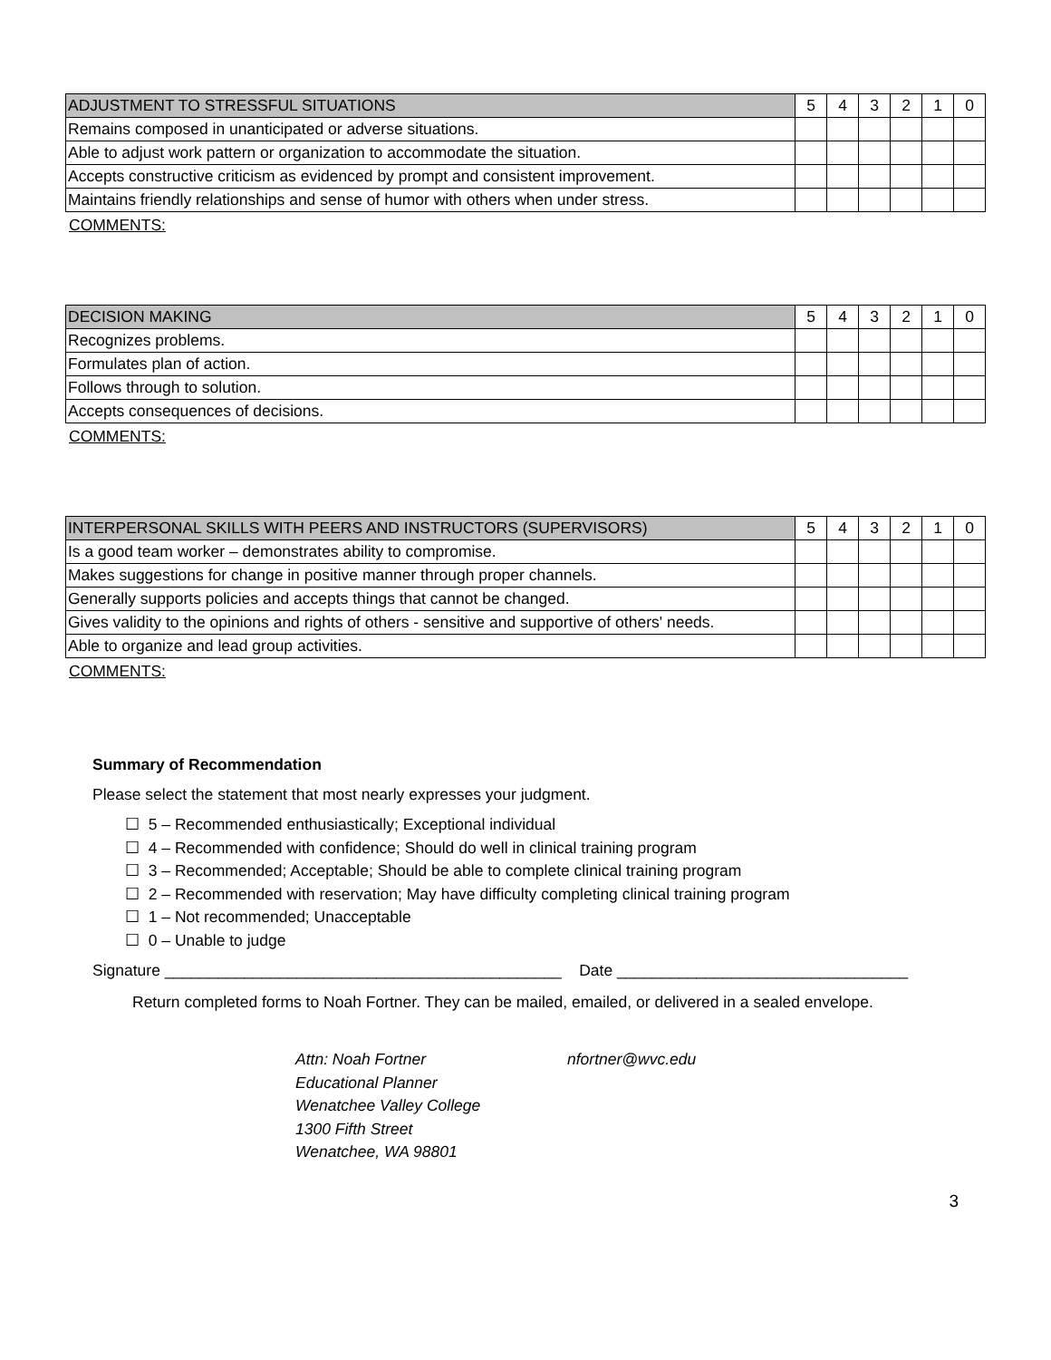| ADJUSTMENT TO STRESSFUL SITUATIONS | 5 | 4 | 3 | 2 | 1 | 0 |
| --- | --- | --- | --- | --- | --- | --- |
| Remains composed in unanticipated or adverse situations. | | | | | | |
| Able to adjust work pattern or organization to accommodate the situation. | | | | | | |
| Accepts constructive criticism as evidenced by prompt and consistent improvement. | | | | | | |
| Maintains friendly relationships and sense of humor with others when under stress. | | | | | | |
COMMENTS:
| DECISION MAKING | 5 | 4 | 3 | 2 | 1 | 0 |
| --- | --- | --- | --- | --- | --- | --- |
| Recognizes problems. | | | | | | |
| Formulates plan of action. | | | | | | |
| Follows through to solution. | | | | | | |
| Accepts consequences of decisions. | | | | | | |
COMMENTS:
| INTERPERSONAL SKILLS WITH PEERS AND INSTRUCTORS (SUPERVISORS) | 5 | 4 | 3 | 2 | 1 | 0 |
| --- | --- | --- | --- | --- | --- | --- |
| Is a good team worker – demonstrates ability to compromise. | | | | | | |
| Makes suggestions for change in positive manner through proper channels. | | | | | | |
| Generally supports policies and accepts things that cannot be changed. | | | | | | |
| Gives validity to the opinions and rights of others - sensitive and supportive of others' needs. | | | | | | |
| Able to organize and lead group activities. | | | | | | |
COMMENTS:
Summary of Recommendation
Please select the statement that most nearly expresses your judgment.
☐ 5 – Recommended enthusiastically; Exceptional individual
☐ 4 – Recommended with confidence; Should do well in clinical training program
☐ 3 – Recommended; Acceptable; Should be able to complete clinical training program
☐ 2 – Recommended with reservation; May have difficulty completing clinical training program
☐ 1 – Not recommended; Unacceptable
☐ 0 – Unable to judge
Signature _____________________________________________ Date _________________________________
Return completed forms to Noah Fortner. They can be mailed, emailed, or delivered in a sealed envelope.
Attn: Noah Fortner
Educational Planner
Wenatchee Valley College
1300 Fifth Street
Wenatchee, WA 98801
nfortner@wvc.edu
3